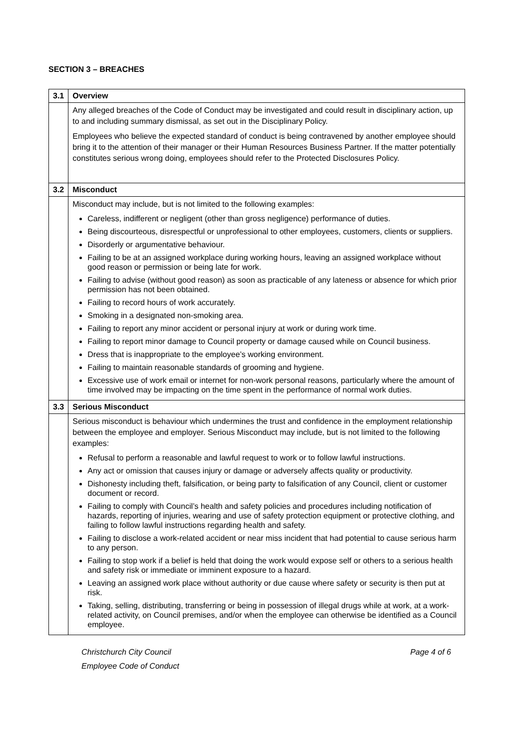SECTION 3 – BREACHES
| 3.1 | Overview |
| --- | --- |
| | Any alleged breaches of the Code of Conduct may be investigated and could result in disciplinary action, up to and including summary dismissal, as set out in the Disciplinary Policy. Employees who believe the expected standard of conduct is being contravened by another employee should bring it to the attention of their manager or their Human Resources Business Partner. If the matter potentially constitutes serious wrong doing, employees should refer to the Protected Disclosures Policy. |
| 3.2 | Misconduct |
| | Misconduct may include, but is not limited to the following examples: Careless, indifferent or negligent (other than gross negligence) performance of duties. Being discourteous, disrespectful or unprofessional to other employees, customers, clients or suppliers. Disorderly or argumentative behaviour. Failing to be at an assigned workplace during working hours, leaving an assigned workplace without good reason or permission or being late for work. Failing to advise (without good reason) as soon as practicable of any lateness or absence for which prior permission has not been obtained. Failing to record hours of work accurately. Smoking in a designated non-smoking area. Failing to report any minor accident or personal injury at work or during work time. Failing to report minor damage to Council property or damage caused while on Council business. Dress that is inappropriate to the employee’s working environment. Failing to maintain reasonable standards of grooming and hygiene. Excessive use of work email or internet for non-work personal reasons, particularly where the amount of time involved may be impacting on the time spent in the performance of normal work duties. |
| 3.3 | Serious Misconduct |
| | Serious misconduct is behaviour which undermines the trust and confidence in the employment relationship between the employee and employer. Serious Misconduct may include, but is not limited to the following examples: Refusal to perform a reasonable and lawful request to work or to follow lawful instructions. Any act or omission that causes injury or damage or adversely affects quality or productivity. Dishonesty including theft, falsification, or being party to falsification of any Council, client or customer document or record. Failing to comply with Council’s health and safety policies and procedures including notification of hazards, reporting of injuries, wearing and use of safety protection equipment or protective clothing, and failing to follow lawful instructions regarding health and safety. Failing to disclose a work-related accident or near miss incident that had potential to cause serious harm to any person. Failing to stop work if a belief is held that doing the work would expose self or others to a serious health and safety risk or immediate or imminent exposure to a hazard. Leaving an assigned work place without authority or due cause where safety or security is then put at risk. Taking, selling, distributing, transferring or being in possession of illegal drugs while at work, at a work-related activity, on Council premises, and/or when the employee can otherwise be identified as a Council employee. |
Christchurch City Council
Employee Code of Conduct
Page 4 of 6